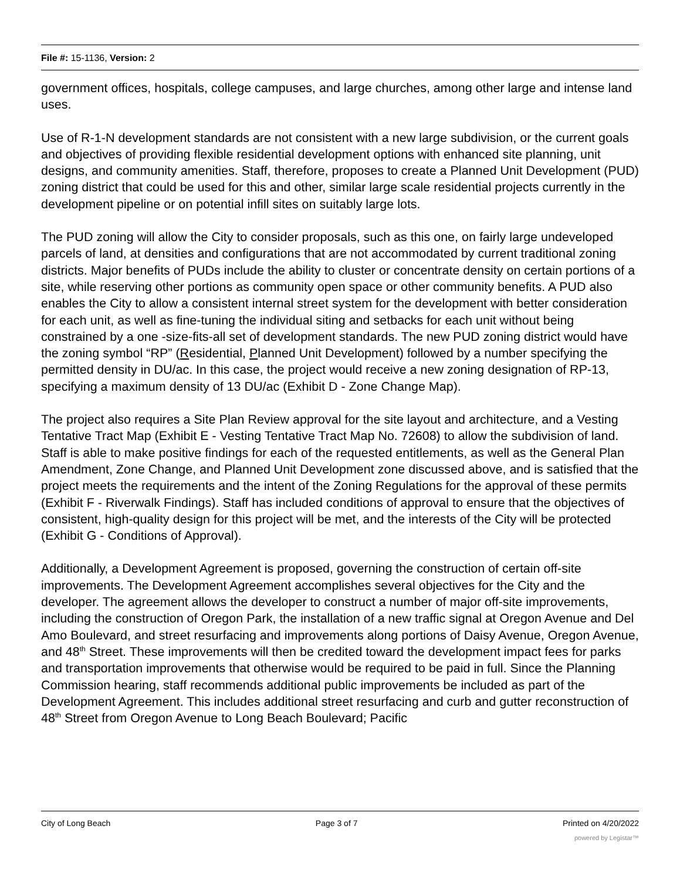File #: 15-1136, Version: 2
government offices, hospitals, college campuses, and large churches, among other large and intense land uses.
Use of R-1-N development standards are not consistent with a new large subdivision, or the current goals and objectives of providing flexible residential development options with enhanced site planning, unit designs, and community amenities. Staff, therefore, proposes to create a Planned Unit Development (PUD) zoning district that could be used for this and other, similar large scale residential projects currently in the development pipeline or on potential infill sites on suitably large lots.
The PUD zoning will allow the City to consider proposals, such as this one, on fairly large undeveloped parcels of land, at densities and configurations that are not accommodated by current traditional zoning districts. Major benefits of PUDs include the ability to cluster or concentrate density on certain portions of a site, while reserving other portions as community open space or other community benefits. A PUD also enables the City to allow a consistent internal street system for the development with better consideration for each unit, as well as fine-tuning the individual siting and setbacks for each unit without being constrained by a one -size-fits-all set of development standards. The new PUD zoning district would have the zoning symbol “RP” (Residential, Planned Unit Development) followed by a number specifying the permitted density in DU/ac. In this case, the project would receive a new zoning designation of RP-13, specifying a maximum density of 13 DU/ac (Exhibit D - Zone Change Map).
The project also requires a Site Plan Review approval for the site layout and architecture, and a Vesting Tentative Tract Map (Exhibit E - Vesting Tentative Tract Map No. 72608) to allow the subdivision of land. Staff is able to make positive findings for each of the requested entitlements, as well as the General Plan Amendment, Zone Change, and Planned Unit Development zone discussed above, and is satisfied that the project meets the requirements and the intent of the Zoning Regulations for the approval of these permits (Exhibit F - Riverwalk Findings). Staff has included conditions of approval to ensure that the objectives of consistent, high-quality design for this project will be met, and the interests of the City will be protected (Exhibit G - Conditions of Approval).
Additionally, a Development Agreement is proposed, governing the construction of certain off-site improvements. The Development Agreement accomplishes several objectives for the City and the developer. The agreement allows the developer to construct a number of major off-site improvements, including the construction of Oregon Park, the installation of a new traffic signal at Oregon Avenue and Del Amo Boulevard, and street resurfacing and improvements along portions of Daisy Avenue, Oregon Avenue, and 48<sup>th</sup> Street. These improvements will then be credited toward the development impact fees for parks and transportation improvements that otherwise would be required to be paid in full. Since the Planning Commission hearing, staff recommends additional public improvements be included as part of the Development Agreement. This includes additional street resurfacing and curb and gutter reconstruction of 48<sup>th</sup> Street from Oregon Avenue to Long Beach Boulevard; Pacific
City of Long Beach Page 3 of 7 Printed on 4/20/2022
powered by Legistar™